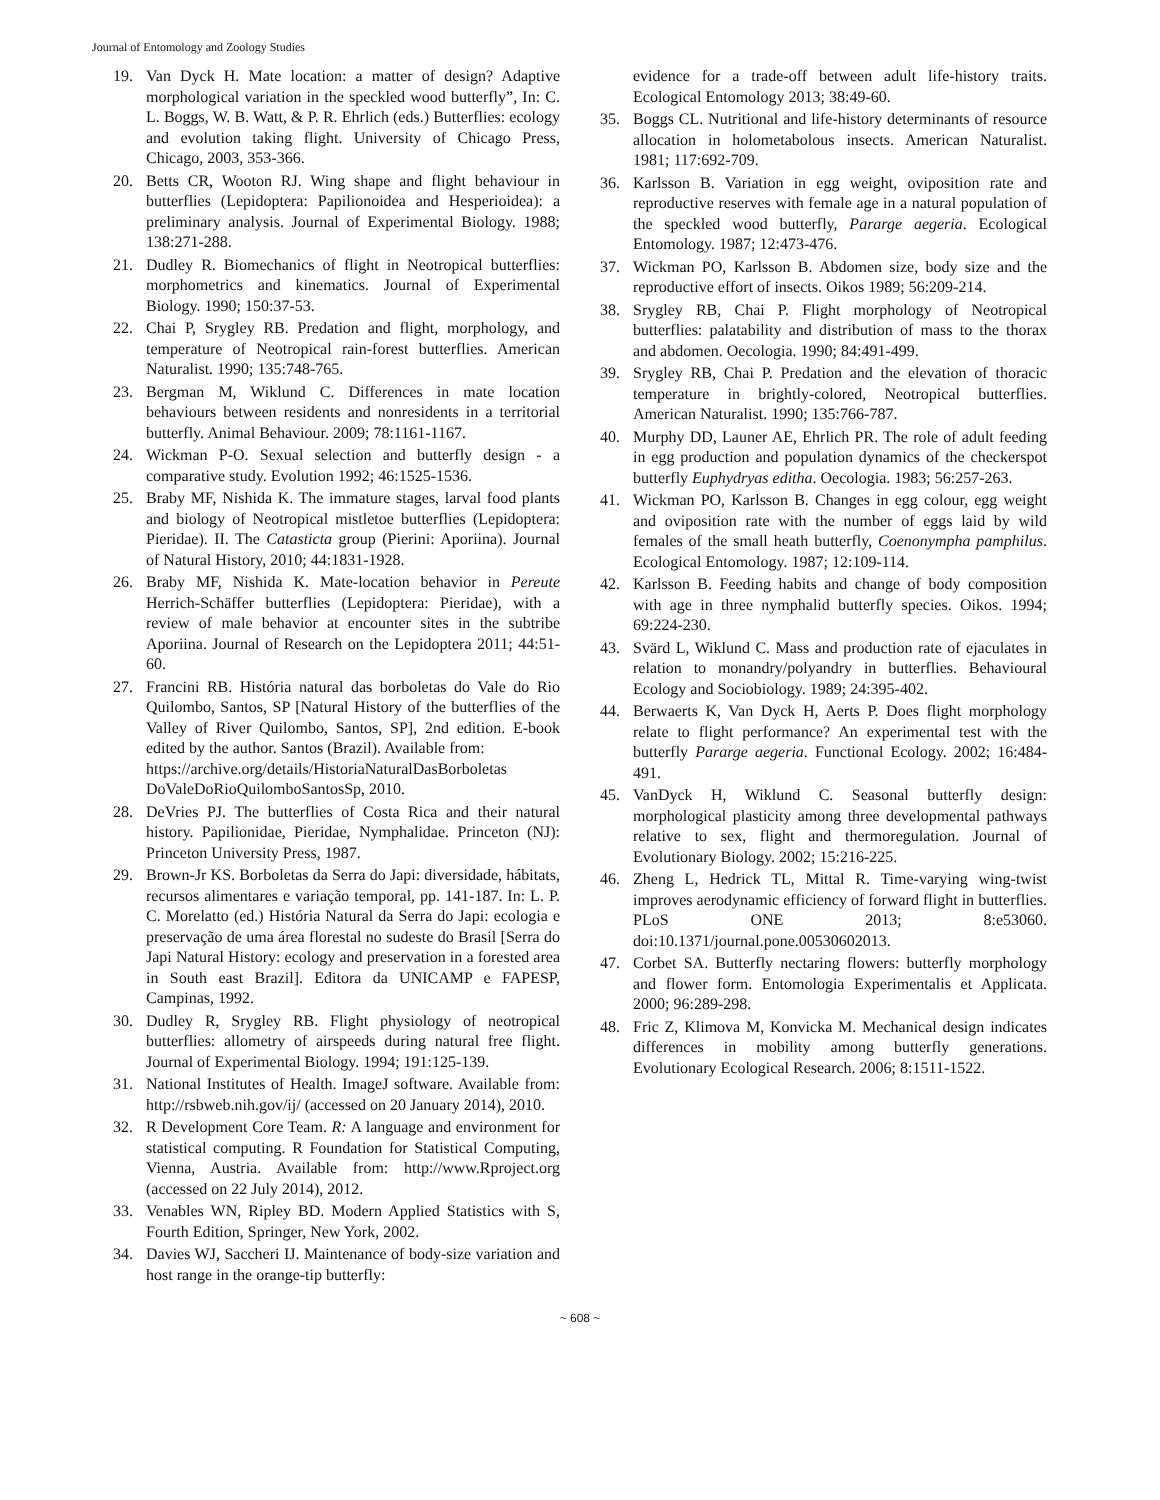Journal of Entomology and Zoology Studies
19. Van Dyck H. Mate location: a matter of design? Adaptive morphological variation in the speckled wood butterfly”, In: C. L. Boggs, W. B. Watt, & P. R. Ehrlich (eds.) Butterflies: ecology and evolution taking flight. University of Chicago Press, Chicago, 2003, 353-366.
20. Betts CR, Wooton RJ. Wing shape and flight behaviour in butterflies (Lepidoptera: Papilionoidea and Hesperioidea): a preliminary analysis. Journal of Experimental Biology. 1988; 138:271-288.
21. Dudley R. Biomechanics of flight in Neotropical butterflies: morphometrics and kinematics. Journal of Experimental Biology. 1990; 150:37-53.
22. Chai P, Srygley RB. Predation and flight, morphology, and temperature of Neotropical rain-forest butterflies. American Naturalist. 1990; 135:748-765.
23. Bergman M, Wiklund C. Differences in mate location behaviours between residents and nonresidents in a territorial butterfly. Animal Behaviour. 2009; 78:1161-1167.
24. Wickman P-O. Sexual selection and butterfly design - a comparative study. Evolution 1992; 46:1525-1536.
25. Braby MF, Nishida K. The immature stages, larval food plants and biology of Neotropical mistletoe butterflies (Lepidoptera: Pieridae). II. The Catasticta group (Pierini: Aporiina). Journal of Natural History, 2010; 44:1831-1928.
26. Braby MF, Nishida K. Mate-location behavior in Pereute Herrich-Schäffer butterflies (Lepidoptera: Pieridae), with a review of male behavior at encounter sites in the subtribe Aporiina. Journal of Research on the Lepidoptera 2011; 44:51-60.
27. Francini RB. História natural das borboletas do Vale do Rio Quilombo, Santos, SP [Natural History of the butterflies of the Valley of River Quilombo, Santos, SP], 2nd edition. E-book edited by the author. Santos (Brazil). Available from:
https://archive.org/details/HistoriaNaturalDasBorboletas DoValeDoRioQuilomboSantosSp, 2010.
28. DeVries PJ. The butterflies of Costa Rica and their natural history. Papilionidae, Pieridae, Nymphalidae. Princeton (NJ): Princeton University Press, 1987.
29. Brown-Jr KS. Borboletas da Serra do Japi: diversidade, hábitats, recursos alimentares e variação temporal, pp. 141-187. In: L. P. C. Morelatto (ed.) História Natural da Serra do Japi: ecologia e preservação de uma área florestal no sudeste do Brasil [Serra do Japi Natural History: ecology and preservation in a forested area in South east Brazil]. Editora da UNICAMP e FAPESP, Campinas, 1992.
30. Dudley R, Srygley RB. Flight physiology of neotropical butterflies: allometry of airspeeds during natural free flight. Journal of Experimental Biology. 1994; 191:125-139.
31. National Institutes of Health. ImageJ software. Available from: http://rsbweb.nih.gov/ij/ (accessed on 20 January 2014), 2010.
32. R Development Core Team. R: A language and environment for statistical computing. R Foundation for Statistical Computing, Vienna, Austria. Available from: http://www.Rproject.org (accessed on 22 July 2014), 2012.
33. Venables WN, Ripley BD. Modern Applied Statistics with S, Fourth Edition, Springer, New York, 2002.
34. Davies WJ, Saccheri IJ. Maintenance of body-size variation and host range in the orange-tip butterfly:
evidence for a trade-off between adult life-history traits. Ecological Entomology 2013; 38:49-60.
35. Boggs CL. Nutritional and life-history determinants of resource allocation in holometabolous insects. American Naturalist. 1981; 117:692-709.
36. Karlsson B. Variation in egg weight, oviposition rate and reproductive reserves with female age in a natural population of the speckled wood butterfly, Pararge aegeria. Ecological Entomology. 1987; 12:473-476.
37. Wickman PO, Karlsson B. Abdomen size, body size and the reproductive effort of insects. Oikos 1989; 56:209-214.
38. Srygley RB, Chai P. Flight morphology of Neotropical butterflies: palatability and distribution of mass to the thorax and abdomen. Oecologia. 1990; 84:491-499.
39. Srygley RB, Chai P. Predation and the elevation of thoracic temperature in brightly-colored, Neotropical butterflies. American Naturalist. 1990; 135:766-787.
40. Murphy DD, Launer AE, Ehrlich PR. The role of adult feeding in egg production and population dynamics of the checkerspot butterfly Euphydryas editha. Oecologia. 1983; 56:257-263.
41. Wickman PO, Karlsson B. Changes in egg colour, egg weight and oviposition rate with the number of eggs laid by wild females of the small heath butterfly, Coenonympha pamphilus. Ecological Entomology. 1987; 12:109-114.
42. Karlsson B. Feeding habits and change of body composition with age in three nymphalid butterfly species. Oikos. 1994; 69:224-230.
43. Svärd L, Wiklund C. Mass and production rate of ejaculates in relation to monandry/polyandry in butterflies. Behavioural Ecology and Sociobiology. 1989; 24:395-402.
44. Berwaerts K, Van Dyck H, Aerts P. Does flight morphology relate to flight performance? An experimental test with the butterfly Pararge aegeria. Functional Ecology. 2002; 16:484-491.
45. VanDyck H, Wiklund C. Seasonal butterfly design: morphological plasticity among three developmental pathways relative to sex, flight and thermoregulation. Journal of Evolutionary Biology. 2002; 15:216-225.
46. Zheng L, Hedrick TL, Mittal R. Time-varying wing-twist improves aerodynamic efficiency of forward flight in butterflies. PLoS ONE 2013; 8:e53060. doi:10.1371/journal.pone.00530602013.
47. Corbet SA. Butterfly nectaring flowers: butterfly morphology and flower form. Entomologia Experimentalis et Applicata. 2000; 96:289-298.
48. Fric Z, Klimova M, Konvicka M. Mechanical design indicates differences in mobility among butterfly generations. Evolutionary Ecological Research. 2006; 8:1511-1522.
~ 608 ~